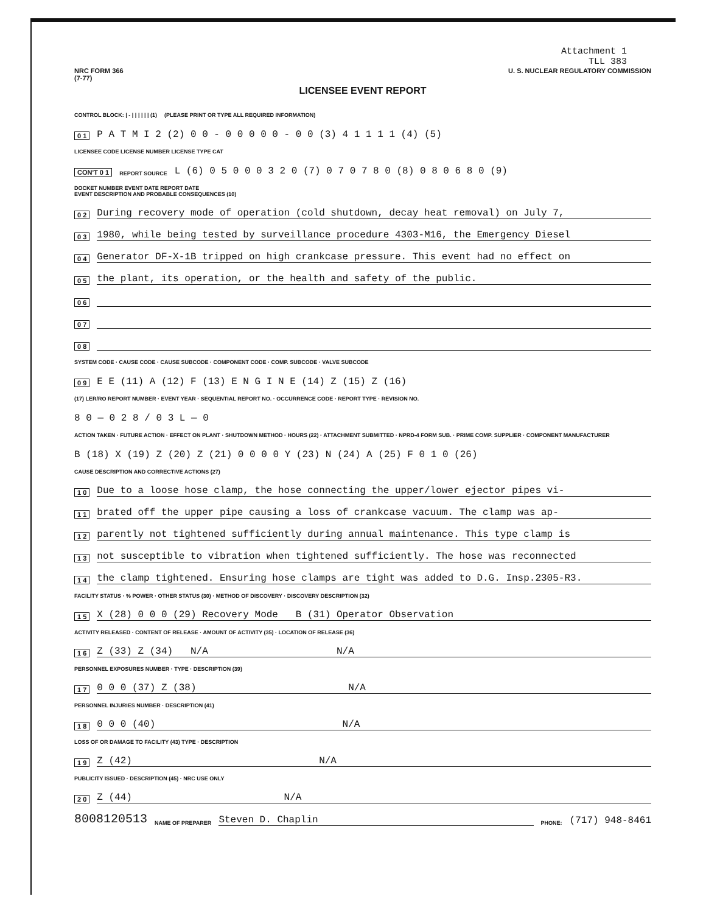Attachment 1
TLL 383
NRC FORM 366
(7-77) U. S. NUCLEAR REGULATORY COMMISSION
LICENSEE EVENT REPORT
CONTROL BLOCK: | - | | | | | | (1) (PLEASE PRINT OR TYPE ALL REQUIRED INFORMATION)
0 1 P A T M I 2 (2) 0 0 - 0 0 0 0 0 - 0 0 (3) 4 1 1 1 1 (4) (5)
LICENSEE CODE LICENSE NUMBER LICENSE TYPE CAT
CON'T 0 1 REPORT SOURCE L (6) 0 5 0 0 0 3 2 0 (7) 0 7 0 7 8 0 (8) 0 8 0 6 8 0 (9)
DOCKET NUMBER EVENT DATE REPORT DATE
EVENT DESCRIPTION AND PROBABLE CONSEQUENCES (10)
0 2 During recovery mode of operation (cold shutdown, decay heat removal) on July 7,
0 3 1980, while being tested by surveillance procedure 4303-M16, the Emergency Diesel
0 4 Generator DF-X-1B tripped on high crankcase pressure. This event had no effect on
0 5 the plant, its operation, or the health and safety of the public.
0 6
0 7
0 8
SYSTEM CODE · CAUSE CODE · CAUSE SUBCODE · COMPONENT CODE · COMP. SUBCODE · VALVE SUBCODE
0 9 E E (11) A (12) F (13) E N G I N E (14) Z (15) Z (16)
(17) LER/RO REPORT NUMBER · EVENT YEAR · SEQUENTIAL REPORT NO. · OCCURRENCE CODE · REPORT TYPE · REVISION NO.
8 0 — 0 2 8 / 0 3 L — 0
ACTION TAKEN · FUTURE ACTION · EFFECT ON PLANT · SHUTDOWN METHOD · HOURS (22) · ATTACHMENT SUBMITTED · NPRD-4 FORM SUB. · PRIME COMP. SUPPLIER · COMPONENT MANUFACTURER
B (18) X (19) Z (20) Z (21) 0 0 0 0 Y (23) N (24) A (25) F 0 1 0 (26)
CAUSE DESCRIPTION AND CORRECTIVE ACTIONS (27)
1 0 Due to a loose hose clamp, the hose connecting the upper/lower ejector pipes vi-
1 1 brated off the upper pipe causing a loss of crankcase vacuum. The clamp was ap-
1 2 parently not tightened sufficiently during annual maintenance. This type clamp is
1 3 not susceptible to vibration when tightened sufficiently. The hose was reconnected
1 4 the clamp tightened. Ensuring hose clamps are tight was added to D.G. Insp.2305-R3.
FACILITY STATUS · % POWER · OTHER STATUS (30) · METHOD OF DISCOVERY · DISCOVERY DESCRIPTION (32)
1 5 X (28) 0 0 0 (29) Recovery Mode B (31) Operator Observation
ACTIVITY RELEASED · CONTENT OF RELEASE · AMOUNT OF ACTIVITY (35) · LOCATION OF RELEASE (36)
1 6 Z (33) Z (34) N/A N/A
PERSONNEL EXPOSURES NUMBER · TYPE · DESCRIPTION (39)
1 7 0 0 0 (37) Z (38) N/A
PERSONNEL INJURIES NUMBER · DESCRIPTION (41)
1 8 0 0 0 (40) N/A
LOSS OF OR DAMAGE TO FACILITY (43) TYPE · DESCRIPTION
1 9 Z (42) N/A
PUBLICITY ISSUED · DESCRIPTION (45) · NRC USE ONLY
2 0 Z (44) N/A
8008120513 NAME OF PREPARER Steven D. Chaplin PHONE: (717) 948-8461